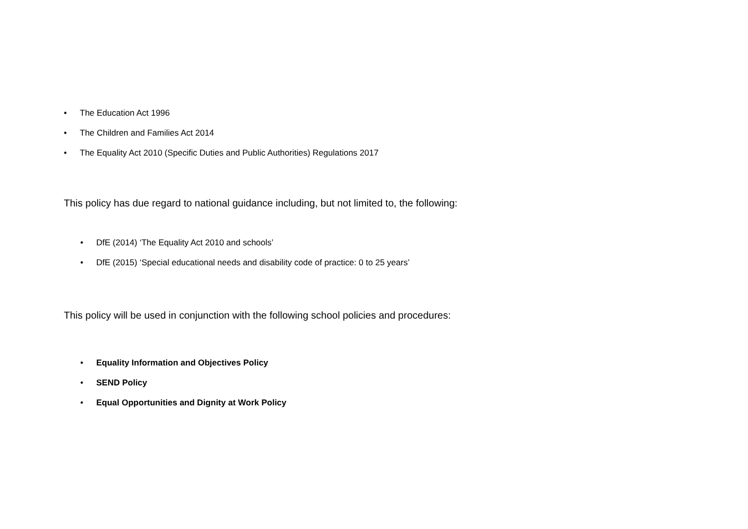• The Education Act 1996
• The Children and Families Act 2014
• The Equality Act 2010 (Specific Duties and Public Authorities) Regulations 2017
This policy has due regard to national guidance including, but not limited to, the following:
• DfE (2014) ‘The Equality Act 2010 and schools’
• DfE (2015) ‘Special educational needs and disability code of practice: 0 to 25 years’
This policy will be used in conjunction with the following school policies and procedures:
• Equality Information and Objectives Policy
• SEND Policy
• Equal Opportunities and Dignity at Work Policy